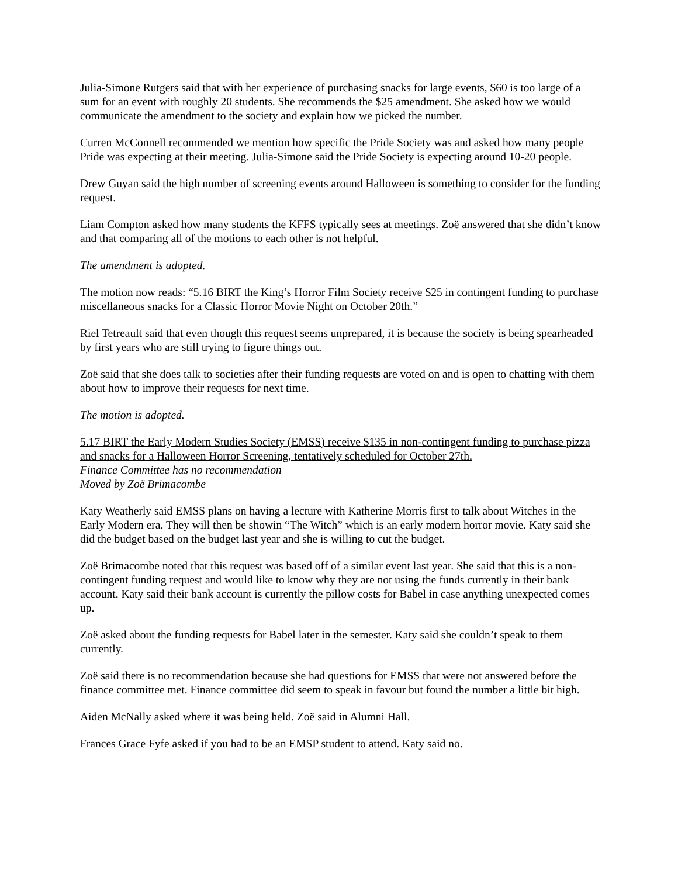Julia-Simone Rutgers said that with her experience of purchasing snacks for large events, $60 is too large of a sum for an event with roughly 20 students. She recommends the $25 amendment. She asked how we would communicate the amendment to the society and explain how we picked the number.
Curren McConnell recommended we mention how specific the Pride Society was and asked how many people Pride was expecting at their meeting. Julia-Simone said the Pride Society is expecting around 10-20 people.
Drew Guyan said the high number of screening events around Halloween is something to consider for the funding request.
Liam Compton asked how many students the KFFS typically sees at meetings. Zoë answered that she didn’t know and that comparing all of the motions to each other is not helpful.
The amendment is adopted.
The motion now reads: “5.16 BIRT the King’s Horror Film Society receive $25 in contingent funding to purchase miscellaneous snacks for a Classic Horror Movie Night on October 20th.”
Riel Tetreault said that even though this request seems unprepared, it is because the society is being spearheaded by first years who are still trying to figure things out.
Zoë said that she does talk to societies after their funding requests are voted on and is open to chatting with them about how to improve their requests for next time.
The motion is adopted.
5.17 BIRT the Early Modern Studies Society (EMSS) receive $135 in non-contingent funding to purchase pizza and snacks for a Halloween Horror Screening, tentatively scheduled for October 27th.
Finance Committee has no recommendation
Moved by Zoë Brimacombe
Katy Weatherly said EMSS plans on having a lecture with Katherine Morris first to talk about Witches in the Early Modern era. They will then be showin “The Witch” which is an early modern horror movie. Katy said she did the budget based on the budget last year and she is willing to cut the budget.
Zoë Brimacombe noted that this request was based off of a similar event last year. She said that this is a non-contingent funding request and would like to know why they are not using the funds currently in their bank account. Katy said their bank account is currently the pillow costs for Babel in case anything unexpected comes up.
Zoë asked about the funding requests for Babel later in the semester. Katy said she couldn’t speak to them currently.
Zoë said there is no recommendation because she had questions for EMSS that were not answered before the finance committee met. Finance committee did seem to speak in favour but found the number a little bit high.
Aiden McNally asked where it was being held. Zoë said in Alumni Hall.
Frances Grace Fyfe asked if you had to be an EMSP student to attend. Katy said no.